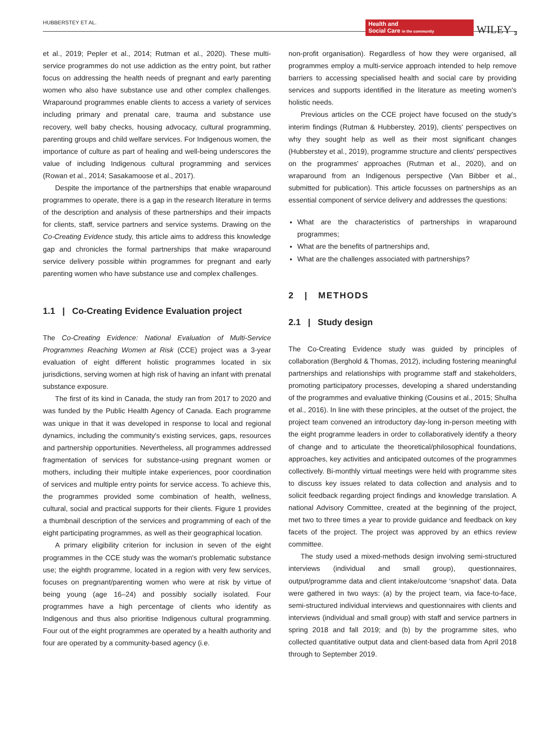HUBBERSTEY ET AL. Health and
Social Care in the community WILEY 3
et al., 2019; Pepler et al., 2014; Rutman et al., 2020). These multi-service programmes do not use addiction as the entry point, but rather focus on addressing the health needs of pregnant and early parenting women who also have substance use and other complex challenges. Wraparound programmes enable clients to access a variety of services including primary and prenatal care, trauma and substance use recovery, well baby checks, housing advocacy, cultural programming, parenting groups and child welfare services. For Indigenous women, the importance of culture as part of healing and well-being underscores the value of including Indigenous cultural programming and services (Rowan et al., 2014; Sasakamoose et al., 2017).
Despite the importance of the partnerships that enable wraparound programmes to operate, there is a gap in the research literature in terms of the description and analysis of these partnerships and their impacts for clients, staff, service partners and service systems. Drawing on the Co-Creating Evidence study, this article aims to address this knowledge gap and chronicles the formal partnerships that make wraparound service delivery possible within programmes for pregnant and early parenting women who have substance use and complex challenges.
1.1 | Co-Creating Evidence Evaluation project
The Co-Creating Evidence: National Evaluation of Multi-Service Programmes Reaching Women at Risk (CCE) project was a 3-year evaluation of eight different holistic programmes located in six jurisdictions, serving women at high risk of having an infant with prenatal substance exposure.
The first of its kind in Canada, the study ran from 2017 to 2020 and was funded by the Public Health Agency of Canada. Each programme was unique in that it was developed in response to local and regional dynamics, including the community's existing services, gaps, resources and partnership opportunities. Nevertheless, all programmes addressed fragmentation of services for substance-using pregnant women or mothers, including their multiple intake experiences, poor coordination of services and multiple entry points for service access. To achieve this, the programmes provided some combination of health, wellness, cultural, social and practical supports for their clients. Figure 1 provides a thumbnail description of the services and programming of each of the eight participating programmes, as well as their geographical location.
A primary eligibility criterion for inclusion in seven of the eight programmes in the CCE study was the woman's problematic substance use; the eighth programme, located in a region with very few services, focuses on pregnant/parenting women who were at risk by virtue of being young (age 16–24) and possibly socially isolated. Four programmes have a high percentage of clients who identify as Indigenous and thus also prioritise Indigenous cultural programming. Four out of the eight programmes are operated by a health authority and four are operated by a community-based agency (i.e.
non-profit organisation). Regardless of how they were organised, all programmes employ a multi-service approach intended to help remove barriers to accessing specialised health and social care by providing services and supports identified in the literature as meeting women's holistic needs.
Previous articles on the CCE project have focused on the study's interim findings (Rutman & Hubberstey, 2019), clients' perspectives on why they sought help as well as their most significant changes (Hubberstey et al., 2019), programme structure and clients' perspectives on the programmes' approaches (Rutman et al., 2020), and on wraparound from an Indigenous perspective (Van Bibber et al., submitted for publication). This article focusses on partnerships as an essential component of service delivery and addresses the questions:
What are the characteristics of partnerships in wraparound programmes;
What are the benefits of partnerships and,
What are the challenges associated with partnerships?
2 | METHODS
2.1 | Study design
The Co-Creating Evidence study was guided by principles of collaboration (Berghold & Thomas, 2012), including fostering meaningful partnerships and relationships with programme staff and stakeholders, promoting participatory processes, developing a shared understanding of the programmes and evaluative thinking (Cousins et al., 2015; Shulha et al., 2016). In line with these principles, at the outset of the project, the project team convened an introductory day-long in-person meeting with the eight programme leaders in order to collaboratively identify a theory of change and to articulate the theoretical/philosophical foundations, approaches, key activities and anticipated outcomes of the programmes collectively. Bi-monthly virtual meetings were held with programme sites to discuss key issues related to data collection and analysis and to solicit feedback regarding project findings and knowledge translation. A national Advisory Committee, created at the beginning of the project, met two to three times a year to provide guidance and feedback on key facets of the project. The project was approved by an ethics review committee.
The study used a mixed-methods design involving semi-structured interviews (individual and small group), questionnaires, output/programme data and client intake/outcome ‘snapshot’ data. Data were gathered in two ways: (a) by the project team, via face-to-face, semi-structured individual interviews and questionnaires with clients and interviews (individual and small group) with staff and service partners in spring 2018 and fall 2019; and (b) by the programme sites, who collected quantitative output data and client-based data from April 2018 through to September 2019.